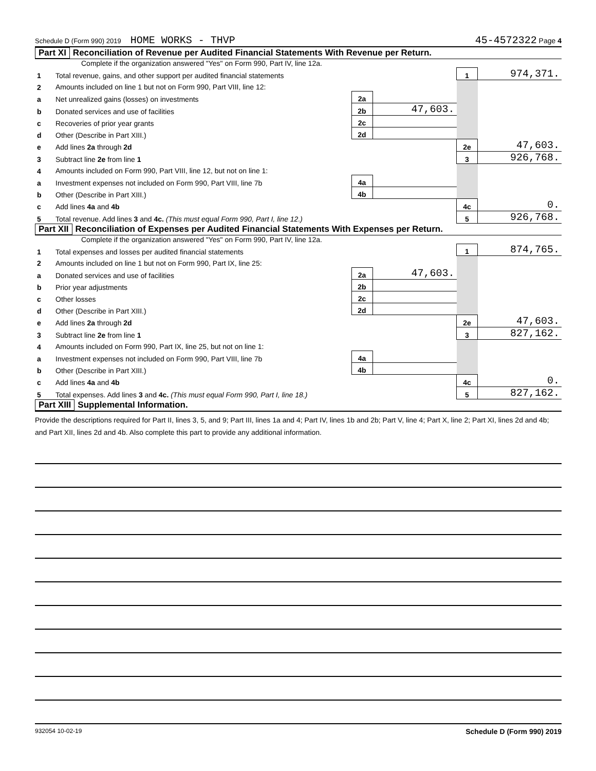Schedule D (Form 990) 2019 HOME WORKS - THVP 45-4572322 Page 4
Part XI Reconciliation of Revenue per Audited Financial Statements With Revenue per Return.
Complete if the organization answered "Yes" on Form 990, Part IV, line 12a.
| 1 | Total revenue, gains, and other support per audited financial statements | | | 1 | 974,371. |
| 2 | Amounts included on line 1 but not on Form 990, Part VIII, line 12: | | | | |
| a | Net unrealized gains (losses) on investments | 2a | | | |
| b | Donated services and use of facilities | 2b | 47,603. | | |
| c | Recoveries of prior year grants | 2c | | | |
| d | Other (Describe in Part XIII.) | 2d | | | |
| e | Add lines 2a through 2d | | | 2e | 47,603. |
| 3 | Subtract line 2e from line 1 | | | 3 | 926,768. |
| 4 | Amounts included on Form 990, Part VIII, line 12, but not on line 1: | | | | |
| a | Investment expenses not included on Form 990, Part VIII, line 7b | 4a | | | |
| b | Other (Describe in Part XIII.) | 4b | | | |
| c | Add lines 4a and 4b | | | 4c | 0. |
| 5 | Total revenue. Add lines 3 and 4c. (This must equal Form 990, Part I, line 12.) | | | 5 | 926,768. |
Part XII Reconciliation of Expenses per Audited Financial Statements With Expenses per Return.
Complete if the organization answered "Yes" on Form 990, Part IV, line 12a.
| 1 | Total expenses and losses per audited financial statements | | | 1 | 874,765. |
| 2 | Amounts included on line 1 but not on Form 990, Part IX, line 25: | | | | |
| a | Donated services and use of facilities | 2a | 47,603. | | |
| b | Prior year adjustments | 2b | | | |
| c | Other losses | 2c | | | |
| d | Other (Describe in Part XIII.) | 2d | | | |
| e | Add lines 2a through 2d | | | 2e | 47,603. |
| 3 | Subtract line 2e from line 1 | | | 3 | 827,162. |
| 4 | Amounts included on Form 990, Part IX, line 25, but not on line 1: | | | | |
| a | Investment expenses not included on Form 990, Part VIII, line 7b | 4a | | | |
| b | Other (Describe in Part XIII.) | 4b | | | |
| c | Add lines 4a and 4b | | | 4c | 0. |
| 5 | Total expenses. Add lines 3 and 4c. (This must equal Form 990, Part I, line 18.) | | | 5 | 827,162. |
Part XIII Supplemental Information.
Provide the descriptions required for Part II, lines 3, 5, and 9; Part III, lines 1a and 4; Part IV, lines 1b and 2b; Part V, line 4; Part X, line 2; Part XI, lines 2d and 4b; and Part XII, lines 2d and 4b. Also complete this part to provide any additional information.
932054 10-02-19 Schedule D (Form 990) 2019